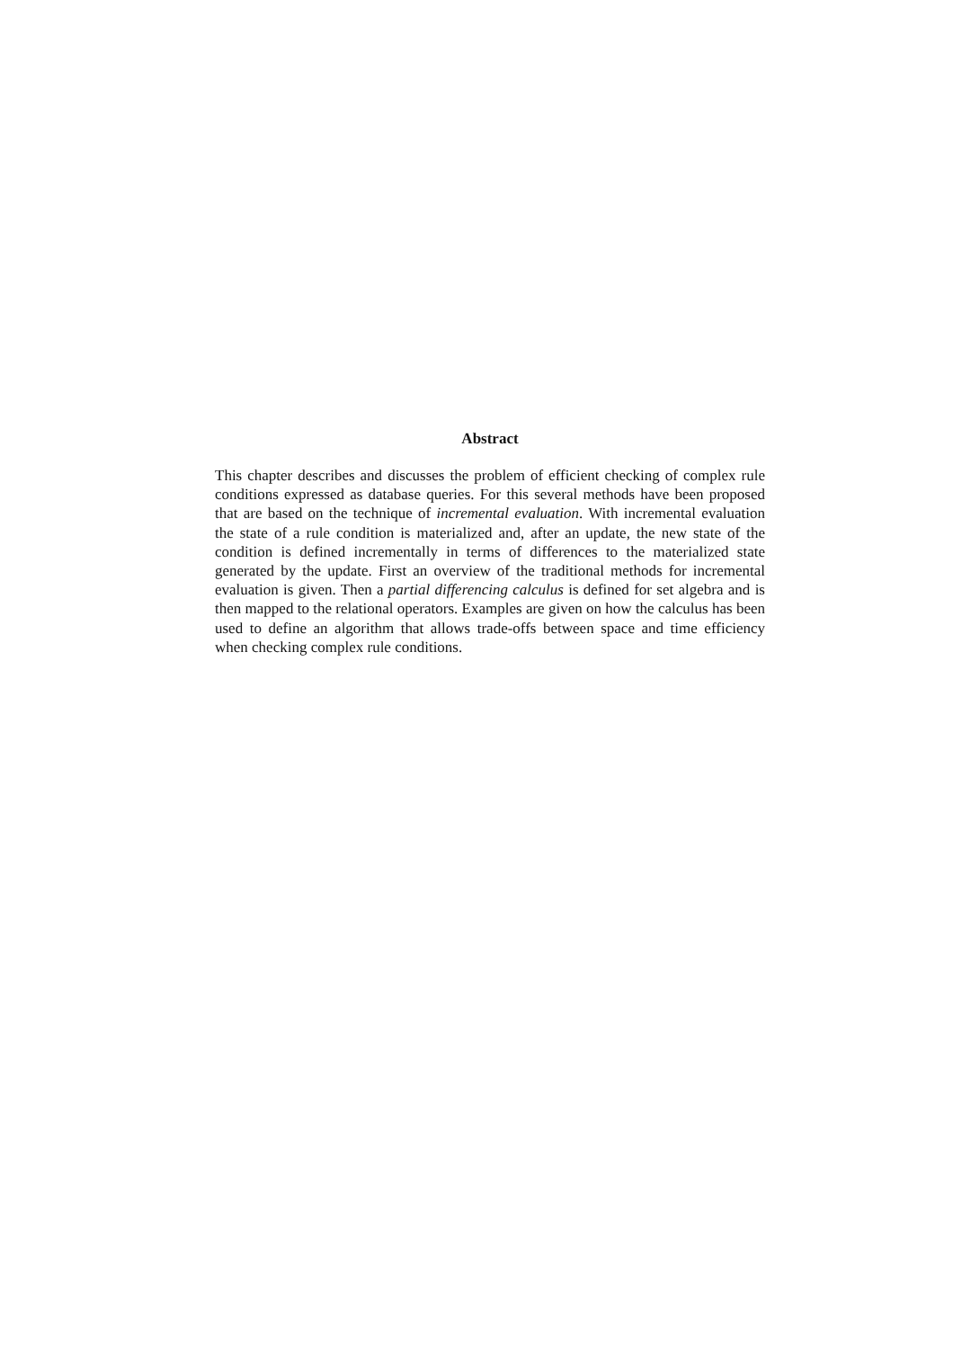Abstract
This chapter describes and discusses the problem of efficient checking of complex rule conditions expressed as database queries. For this several methods have been proposed that are based on the technique of incremental evaluation. With incremental evaluation the state of a rule condition is materialized and, after an update, the new state of the condition is defined incrementally in terms of differences to the materialized state generated by the update. First an overview of the traditional methods for incremental evaluation is given. Then a partial differencing calculus is defined for set algebra and is then mapped to the relational operators. Examples are given on how the calculus has been used to define an algorithm that allows trade-offs between space and time efficiency when checking complex rule conditions.